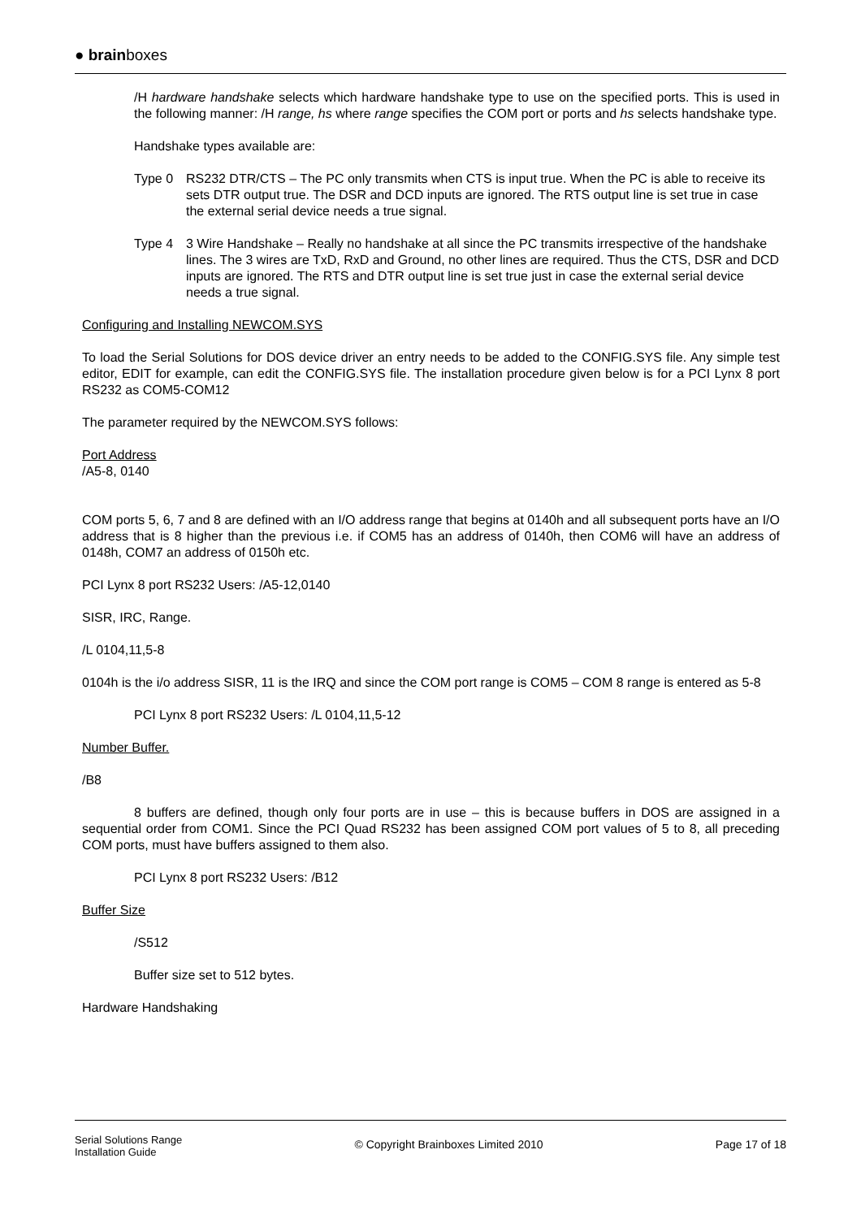● brainboxes
/H hardware handshake selects which hardware handshake type to use on the specified ports. This is used in the following manner: /H range, hs where range specifies the COM port or ports and hs selects handshake type.
Handshake types available are:
Type 0 RS232 DTR/CTS – The PC only transmits when CTS is input true. When the PC is able to receive its sets DTR output true. The DSR and DCD inputs are ignored. The RTS output line is set true in case the external serial device needs a true signal.
Type 4 3 Wire Handshake – Really no handshake at all since the PC transmits irrespective of the handshake lines. The 3 wires are TxD, RxD and Ground, no other lines are required. Thus the CTS, DSR and DCD inputs are ignored. The RTS and DTR output line is set true just in case the external serial device needs a true signal.
Configuring and Installing NEWCOM.SYS
To load the Serial Solutions for DOS device driver an entry needs to be added to the CONFIG.SYS file. Any simple test editor, EDIT for example, can edit the CONFIG.SYS file. The installation procedure given below is for a PCI Lynx 8 port RS232 as COM5-COM12
The parameter required by the NEWCOM.SYS follows:
Port Address
/A5-8, 0140
COM ports 5, 6, 7 and 8 are defined with an I/O address range that begins at 0140h and all subsequent ports have an I/O address that is 8 higher than the previous i.e. if COM5 has an address of 0140h, then COM6 will have an address of 0148h, COM7 an address of 0150h etc.
PCI Lynx 8 port RS232 Users: /A5-12,0140
SISR, IRC, Range.
/L 0104,11,5-8
0104h is the i/o address SISR, 11 is the IRQ and since the COM port range is COM5 – COM 8 range is entered as 5-8
PCI Lynx 8 port RS232 Users: /L 0104,11,5-12
Number Buffer.
/B8
8 buffers are defined, though only four ports are in use – this is because buffers in DOS are assigned in a sequential order from COM1. Since the PCI Quad RS232 has been assigned COM port values of 5 to 8, all preceding COM ports, must have buffers assigned to them also.
PCI Lynx 8 port RS232 Users: /B12
Buffer Size
/S512
Buffer size set to 512 bytes.
Hardware Handshaking
Serial Solutions Range
Installation Guide © Copyright Brainboxes Limited 2010 Page 17 of 18